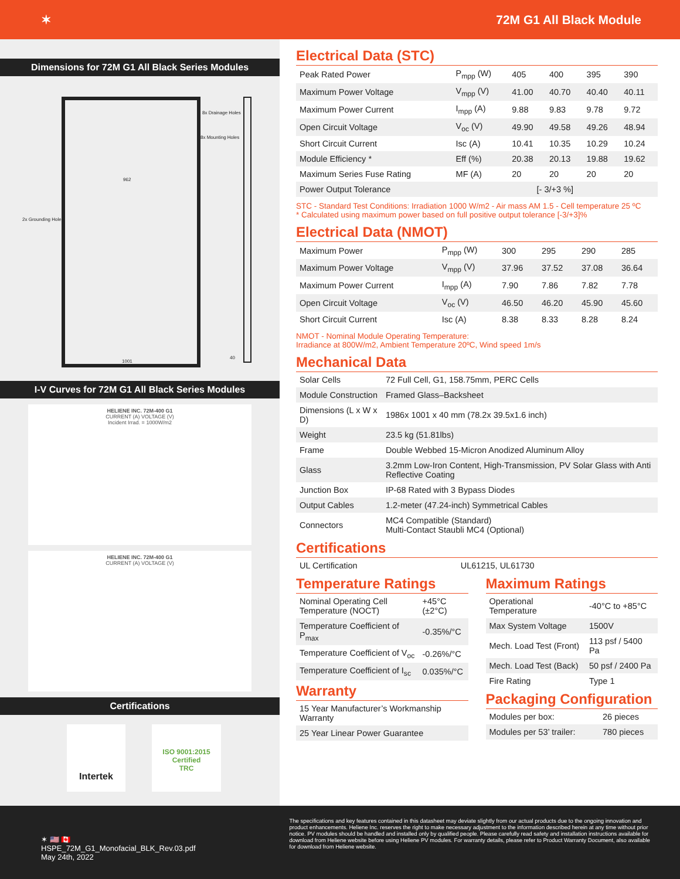✶ 72M G1 All Black Module
Dimensions for 72M G1 All Black Series Modules
8x Drainage Holes
8x Mounting Holes
2x Grounding Holes
962
1001
40
I-V Curves for 72M G1 All Black Series Modules
HELIENE INC. 72M-400 G1
CURRENT (A) VOLTAGE (V)
Incident Irrad. = 1000W/m2
HELIENE INC. 72M-400 G1
CURRENT (A) VOLTAGE (V)
Certifications
Intertek
ISO 9001:2015 Certified
TRC
Electrical Data (STC)
| Peak Rated Power | P<sub>mpp</sub> (W) | 405 | 400 | 395 | 390 |
| Maximum Power Voltage | V<sub>mpp</sub> (V) | 41.00 | 40.70 | 40.40 | 40.11 |
| Maximum Power Current | I<sub>mpp</sub> (A) | 9.88 | 9.83 | 9.78 | 9.72 |
| Open Circuit Voltage | V<sub>oc</sub> (V) | 49.90 | 49.58 | 49.26 | 48.94 |
| Short Circuit Current | Isc (A) | 10.41 | 10.35 | 10.29 | 10.24 |
| Module Efficiency * | Eff (%) | 20.38 | 20.13 | 19.88 | 19.62 |
| Maximum Series Fuse Rating | MF (A) | 20 | 20 | 20 | 20 |
| Power Output Tolerance | [- 3/+3 %] | | | | |
STC - Standard Test Conditions: Irradiation 1000 W/m2 - Air mass AM 1.5 - Cell temperature 25 ºC
* Calculated using maximum power based on full positive output tolerance [-3/+3]%
Electrical Data (NMOT)
| Maximum Power | P<sub>mpp</sub> (W) | 300 | 295 | 290 | 285 |
| Maximum Power Voltage | V<sub>mpp</sub> (V) | 37.96 | 37.52 | 37.08 | 36.64 |
| Maximum Power Current | I<sub>mpp</sub> (A) | 7.90 | 7.86 | 7.82 | 7.78 |
| Open Circuit Voltage | V<sub>oc</sub> (V) | 46.50 | 46.20 | 45.90 | 45.60 |
| Short Circuit Current | Isc (A) | 8.38 | 8.33 | 8.28 | 8.24 |
NMOT - Nominal Module Operating Temperature:
Irradiance at 800W/m2, Ambient Temperature 20ºC, Wind speed 1m/s
Mechanical Data
| Solar Cells | 72 Full Cell, G1, 158.75mm, PERC Cells |
| Module Construction | Framed Glass–Backsheet |
| Dimensions (L x W x D) | 1986x 1001 x 40 mm (78.2x 39.5x1.6 inch) |
| Weight | 23.5 kg (51.81lbs) |
| Frame | Double Webbed 15-Micron Anodized Aluminum Alloy |
| Glass | 3.2mm Low-Iron Content, High-Transmission, PV Solar Glass with Anti Reflective Coating |
| Junction Box | IP-68 Rated with 3 Bypass Diodes |
| Output Cables | 1.2-meter (47.24-inch) Symmetrical Cables |
| Connectors | MC4 Compatible (Standard) Multi-Contact Staubli MC4 (Optional) |
Certifications
| UL Certification | UL61215, UL61730 |
Temperature Ratings
| Nominal Operating Cell Temperature (NOCT) | +45°C (±2°C) |
| Temperature Coefficient of P<sub>max</sub> | -0.35%/°C |
| Temperature Coefficient of V<sub>oc</sub> | -0.26%/°C |
| Temperature Coefficient of I<sub>sc</sub> | 0.035%/°C |
Warranty
| 15 Year Manufacturer’s Workmanship Warranty |
| 25 Year Linear Power Guarantee |
Maximum Ratings
| Operational Temperature | -40°C to +85°C |
| Max System Voltage | 1500V |
| Mech. Load Test (Front) | 113 psf / 5400 Pa |
| Mech. Load Test (Back) | 50 psf / 2400 Pa |
| Fire Rating | Type 1 |
Packaging Configuration
| Modules per box: | 26 pieces |
| Modules per 53’ trailer: | 780 pieces |
✶ 🇺🇸 🇨🇦
HSPE_72M_G1_Monofacial_BLK_Rev.03.pdf
May 24th, 2022
The specifications and key features contained in this datasheet may deviate slightly from our actual products due to the ongoing innovation and product enhancements. Heliene Inc. reserves the right to make necessary adjustment to the information described herein at any time without prior notice. PV modules should be handled and installed only by qualified people. Please carefully read safety and installation instructions available for download from Heliene website before using Heliene PV modules. For warranty details, please refer to Product Warranty Document, also available for download from Heliene website.